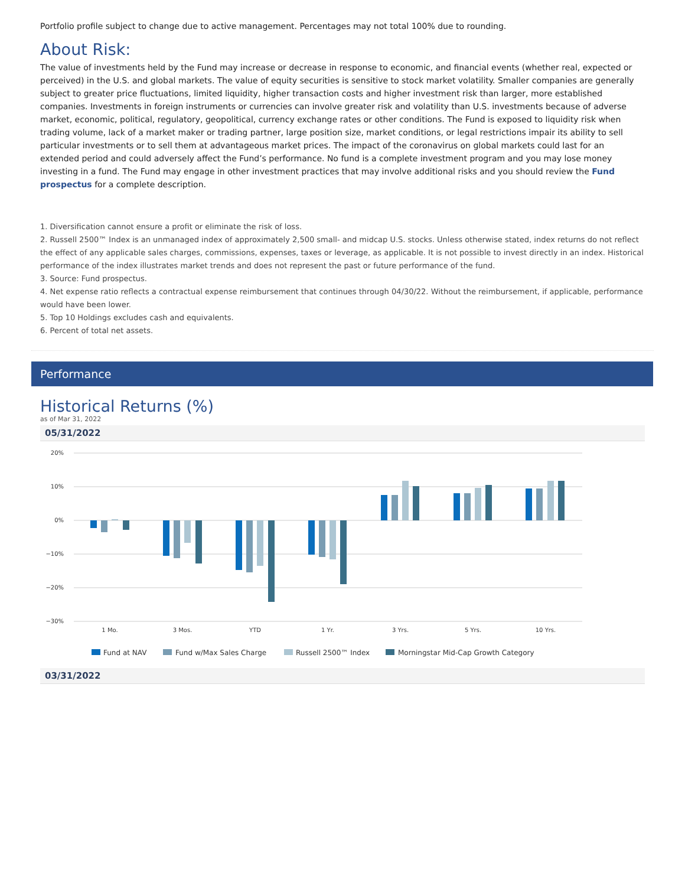Portfolio profile subject to change due to active management. Percentages may not total 100% due to rounding.
About Risk:
The value of investments held by the Fund may increase or decrease in response to economic, and financial events (whether real, expected or perceived) in the U.S. and global markets. The value of equity securities is sensitive to stock market volatility. Smaller companies are generally subject to greater price fluctuations, limited liquidity, higher transaction costs and higher investment risk than larger, more established companies. Investments in foreign instruments or currencies can involve greater risk and volatility than U.S. investments because of adverse market, economic, political, regulatory, geopolitical, currency exchange rates or other conditions. The Fund is exposed to liquidity risk when trading volume, lack of a market maker or trading partner, large position size, market conditions, or legal restrictions impair its ability to sell particular investments or to sell them at advantageous market prices. The impact of the coronavirus on global markets could last for an extended period and could adversely affect the Fund’s performance. No fund is a complete investment program and you may lose money investing in a fund. The Fund may engage in other investment practices that may involve additional risks and you should review the Fund prospectus for a complete description.
1. Diversification cannot ensure a profit or eliminate the risk of loss.
2. Russell 2500™ Index is an unmanaged index of approximately 2,500 small- and midcap U.S. stocks. Unless otherwise stated, index returns do not reflect the effect of any applicable sales charges, commissions, expenses, taxes or leverage, as applicable. It is not possible to invest directly in an index. Historical performance of the index illustrates market trends and does not represent the past or future performance of the fund.
3. Source: Fund prospectus.
4. Net expense ratio reflects a contractual expense reimbursement that continues through 04/30/22. Without the reimbursement, if applicable, performance would have been lower.
5. Top 10 Holdings excludes cash and equivalents.
6. Percent of total net assets.
Performance
Historical Returns (%)
as of Mar 31, 2022
05/31/2022
20%
10%
0%
−10%
−20%
−30%
1 Mo.
3 Mos.
YTD
1 Yr.
3 Yrs.
5 Yrs.
10 Yrs.
Fund at NAV
Fund w/Max Sales Charge
Russell 2500™ Index
Morningstar Mid-Cap Growth Category
03/31/2022